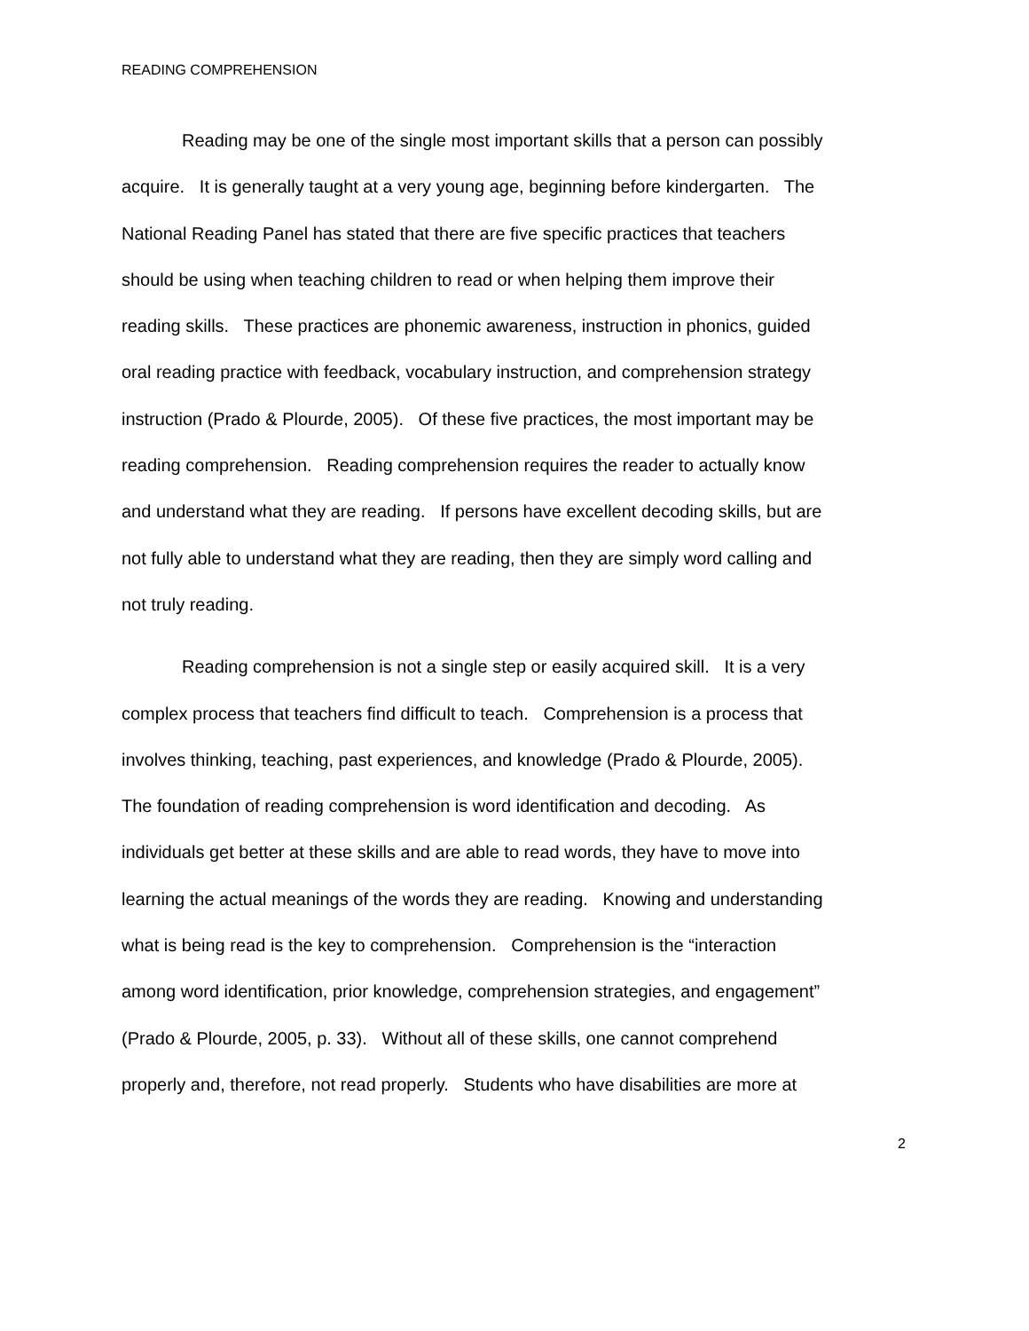READING COMPREHENSION
Reading may be one of the single most important skills that a person can possibly
acquire. It is generally taught at a very young age, beginning before kindergarten. The
National Reading Panel has stated that there are five specific practices that teachers
should be using when teaching children to read or when helping them improve their
reading skills. These practices are phonemic awareness, instruction in phonics, guided
oral reading practice with feedback, vocabulary instruction, and comprehension strategy
instruction (Prado & Plourde, 2005). Of these five practices, the most important may be
reading comprehension. Reading comprehension requires the reader to actually know
and understand what they are reading. If persons have excellent decoding skills, but are
not fully able to understand what they are reading, then they are simply word calling and
not truly reading.
Reading comprehension is not a single step or easily acquired skill. It is a very
complex process that teachers find difficult to teach. Comprehension is a process that
involves thinking, teaching, past experiences, and knowledge (Prado & Plourde, 2005).
The foundation of reading comprehension is word identification and decoding. As
individuals get better at these skills and are able to read words, they have to move into
learning the actual meanings of the words they are reading. Knowing and understanding
what is being read is the key to comprehension. Comprehension is the “interaction
among word identification, prior knowledge, comprehension strategies, and engagement”
(Prado & Plourde, 2005, p. 33). Without all of these skills, one cannot comprehend
properly and, therefore, not read properly. Students who have disabilities are more at
2